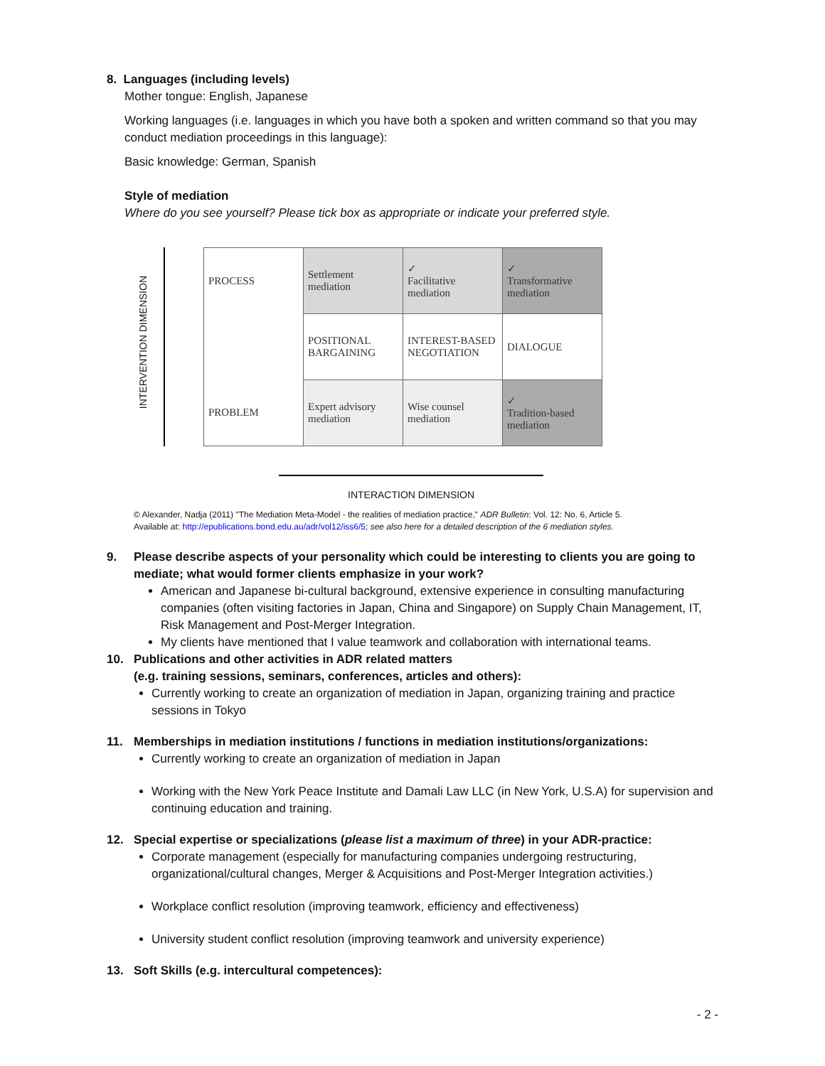8. Languages (including levels)
Mother tongue: English, Japanese
Working languages (i.e. languages in which you have both a spoken and written command so that you may conduct mediation proceedings in this language):
Basic knowledge: German, Spanish
Style of mediation
Where do you see yourself? Please tick box as appropriate or indicate your preferred style.
INTERVENTION DIMENSION
| PROCESS | Settlement mediation | ✓ Facilitative mediation | ✓ Transformative mediation |
| | POSITIONAL BARGAINING | INTEREST-BASED NEGOTIATION | DIALOGUE |
| PROBLEM | Expert advisory mediation | Wise counsel mediation | ✓ Tradition-based mediation |
INTERACTION DIMENSION
© Alexander, Nadja (2011) "The Mediation Meta-Model - the realities of mediation practice," ADR Bulletin: Vol. 12: No. 6, Article 5.
Available at: http://epublications.bond.edu.au/adr/vol12/iss6/5; see also here for a detailed description of the 6 mediation styles.
9. Please describe aspects of your personality which could be interesting to clients you are going to
mediate; what would former clients emphasize in your work?
American and Japanese bi-cultural background, extensive experience in consulting manufacturing companies (often visiting factories in Japan, China and Singapore) on Supply Chain Management, IT, Risk Management and Post-Merger Integration.
My clients have mentioned that I value teamwork and collaboration with international teams.
10. Publications and other activities in ADR related matters
(e.g. training sessions, seminars, conferences, articles and others):
Currently working to create an organization of mediation in Japan, organizing training and practice sessions in Tokyo
11. Memberships in mediation institutions / functions in mediation institutions/organizations:
Currently working to create an organization of mediation in Japan
Working with the New York Peace Institute and Damali Law LLC (in New York, U.S.A) for supervision and continuing education and training.
12. Special expertise or specializations (please list a maximum of three) in your ADR-practice:
Corporate management (especially for manufacturing companies undergoing restructuring, organizational/cultural changes, Merger & Acquisitions and Post-Merger Integration activities.)
Workplace conflict resolution (improving teamwork, efficiency and effectiveness)
University student conflict resolution (improving teamwork and university experience)
13. Soft Skills (e.g. intercultural competences):
- 2 -